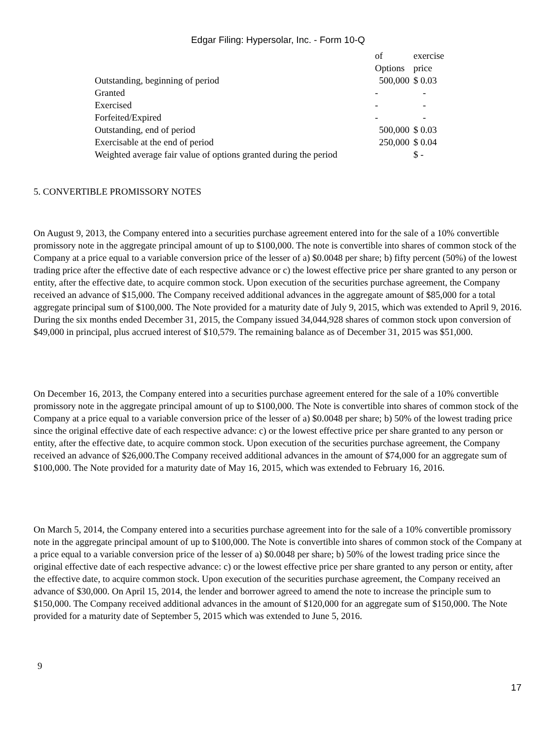Edgar Filing: Hypersolar, Inc. - Form 10-Q
| | of Options | exercise price |
| Outstanding, beginning of period | 500,000 | $ 0.03 |
| Granted | - | - |
| Exercised | - | - |
| Forfeited/Expired | - | - |
| Outstanding, end of period | 500,000 | $ 0.03 |
| Exercisable at the end of period | 250,000 | $ 0.04 |
| Weighted average fair value of options granted during the period | | $ - |
5. CONVERTIBLE PROMISSORY NOTES
On August 9, 2013, the Company entered into a securities purchase agreement entered into for the sale of a 10% convertible promissory note in the aggregate principal amount of up to $100,000. The note is convertible into shares of common stock of the Company at a price equal to a variable conversion price of the lesser of a) $0.0048 per share; b) fifty percent (50%) of the lowest trading price after the effective date of each respective advance or c) the lowest effective price per share granted to any person or entity, after the effective date, to acquire common stock. Upon execution of the securities purchase agreement, the Company received an advance of $15,000. The Company received additional advances in the aggregate amount of $85,000 for a total aggregate principal sum of $100,000. The Note provided for a maturity date of July 9, 2015, which was extended to April 9, 2016. During the six months ended December 31, 2015, the Company issued 34,044,928 shares of common stock upon conversion of $49,000 in principal, plus accrued interest of $10,579. The remaining balance as of December 31, 2015 was $51,000.
On December 16, 2013, the Company entered into a securities purchase agreement entered for the sale of a 10% convertible promissory note in the aggregate principal amount of up to $100,000. The Note is convertible into shares of common stock of the Company at a price equal to a variable conversion price of the lesser of a) $0.0048 per share; b) 50% of the lowest trading price since the original effective date of each respective advance: c) or the lowest effective price per share granted to any person or entity, after the effective date, to acquire common stock. Upon execution of the securities purchase agreement, the Company received an advance of $26,000.The Company received additional advances in the amount of $74,000 for an aggregate sum of $100,000. The Note provided for a maturity date of May 16, 2015, which was extended to February 16, 2016.
On March 5, 2014, the Company entered into a securities purchase agreement into for the sale of a 10% convertible promissory note in the aggregate principal amount of up to $100,000. The Note is convertible into shares of common stock of the Company at a price equal to a variable conversion price of the lesser of a) $0.0048 per share; b) 50% of the lowest trading price since the original effective date of each respective advance: c) or the lowest effective price per share granted to any person or entity, after the effective date, to acquire common stock. Upon execution of the securities purchase agreement, the Company received an advance of $30,000. On April 15, 2014, the lender and borrower agreed to amend the note to increase the principle sum to $150,000. The Company received additional advances in the amount of $120,000 for an aggregate sum of $150,000. The Note provided for a maturity date of September 5, 2015 which was extended to June 5, 2016.
9
17